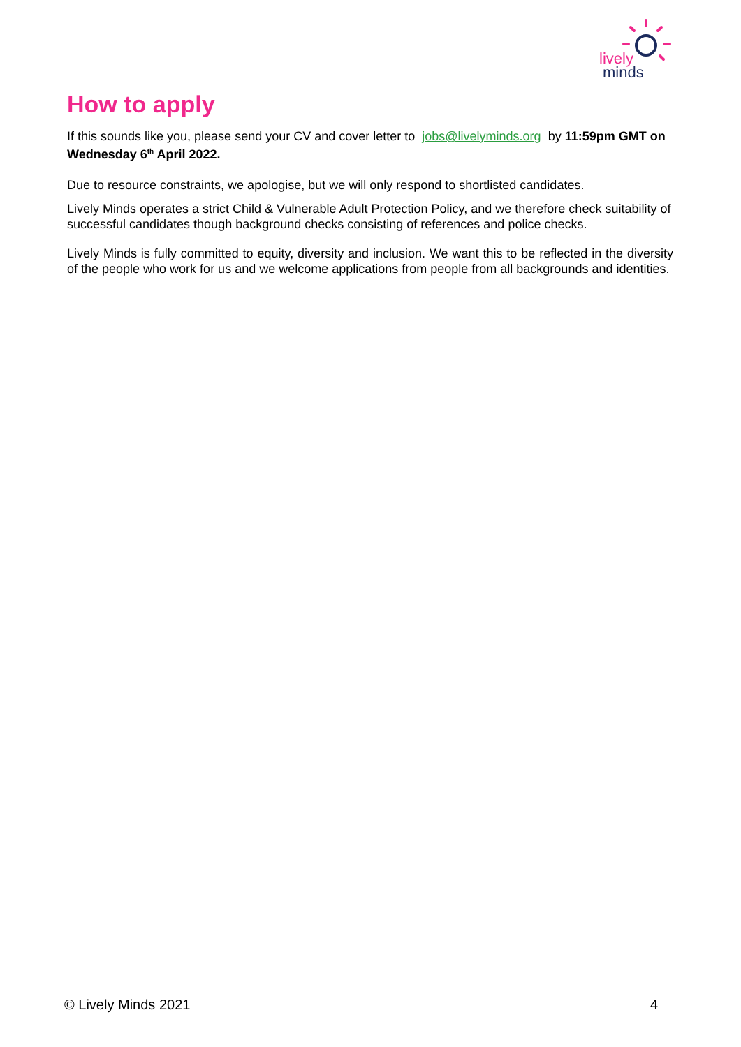lively
minds
How to apply
If this sounds like you, please send your CV and cover letter to jobs@livelyminds.org by 11:59pm GMT on Wednesday 6<sup>th</sup> April 2022.
Due to resource constraints, we apologise, but we will only respond to shortlisted candidates.
Lively Minds operates a strict Child & Vulnerable Adult Protection Policy, and we therefore check suitability of successful candidates though background checks consisting of references and police checks.
Lively Minds is fully committed to equity, diversity and inclusion. We want this to be reflected in the diversity of the people who work for us and we welcome applications from people from all backgrounds and identities.
© Lively Minds 2021 4